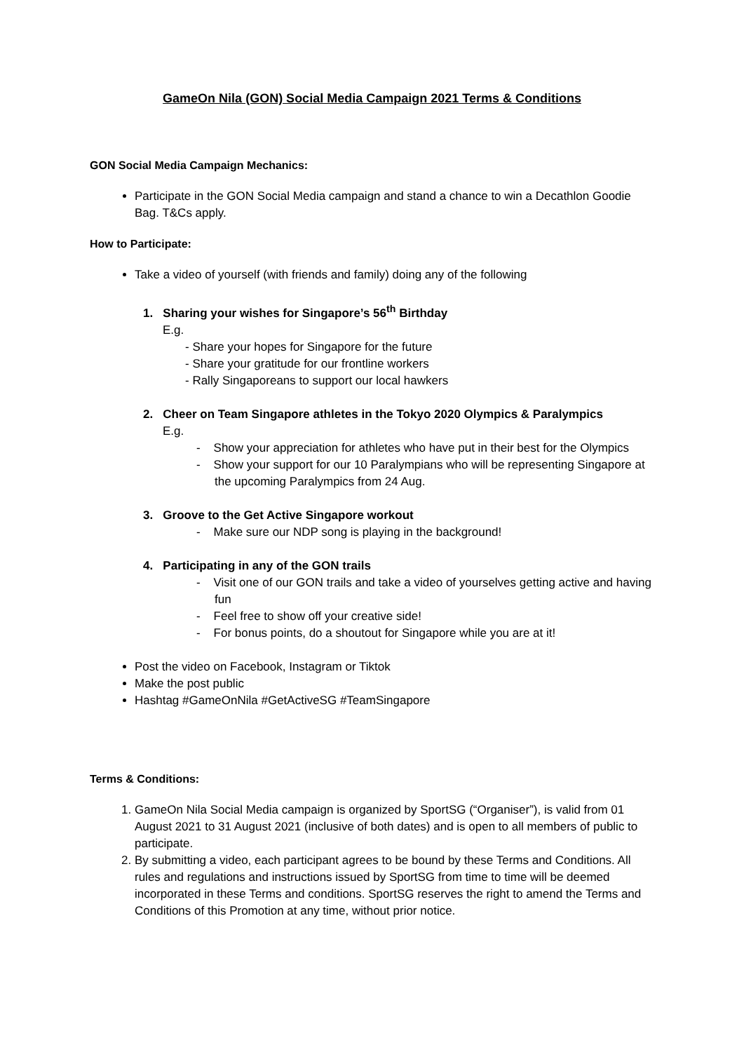GameOn Nila (GON) Social Media Campaign 2021 Terms & Conditions
GON Social Media Campaign Mechanics:
Participate in the GON Social Media campaign and stand a chance to win a Decathlon Goodie Bag. T&Cs apply.
How to Participate:
Take a video of yourself (with friends and family) doing any of the following
1. Sharing your wishes for Singapore’s 56<sup>th</sup> Birthday
E.g.
- Share your hopes for Singapore for the future
- Share your gratitude for our frontline workers
- Rally Singaporeans to support our local hawkers
2. Cheer on Team Singapore athletes in the Tokyo 2020 Olympics & Paralympics
E.g.
- Show your appreciation for athletes who have put in their best for the Olympics
- Show your support for our 10 Paralympians who will be representing Singapore at the upcoming Paralympics from 24 Aug.
3. Groove to the Get Active Singapore workout
- Make sure our NDP song is playing in the background!
4. Participating in any of the GON trails
- Visit one of our GON trails and take a video of yourselves getting active and having fun
- Feel free to show off your creative side!
- For bonus points, do a shoutout for Singapore while you are at it!
Post the video on Facebook, Instagram or Tiktok
Make the post public
Hashtag #GameOnNila #GetActiveSG #TeamSingapore
Terms & Conditions:
1. GameOn Nila Social Media campaign is organized by SportSG (“Organiser”), is valid from 01 August 2021 to 31 August 2021 (inclusive of both dates) and is open to all members of public to participate.
2. By submitting a video, each participant agrees to be bound by these Terms and Conditions. All rules and regulations and instructions issued by SportSG from time to time will be deemed incorporated in these Terms and conditions. SportSG reserves the right to amend the Terms and Conditions of this Promotion at any time, without prior notice.